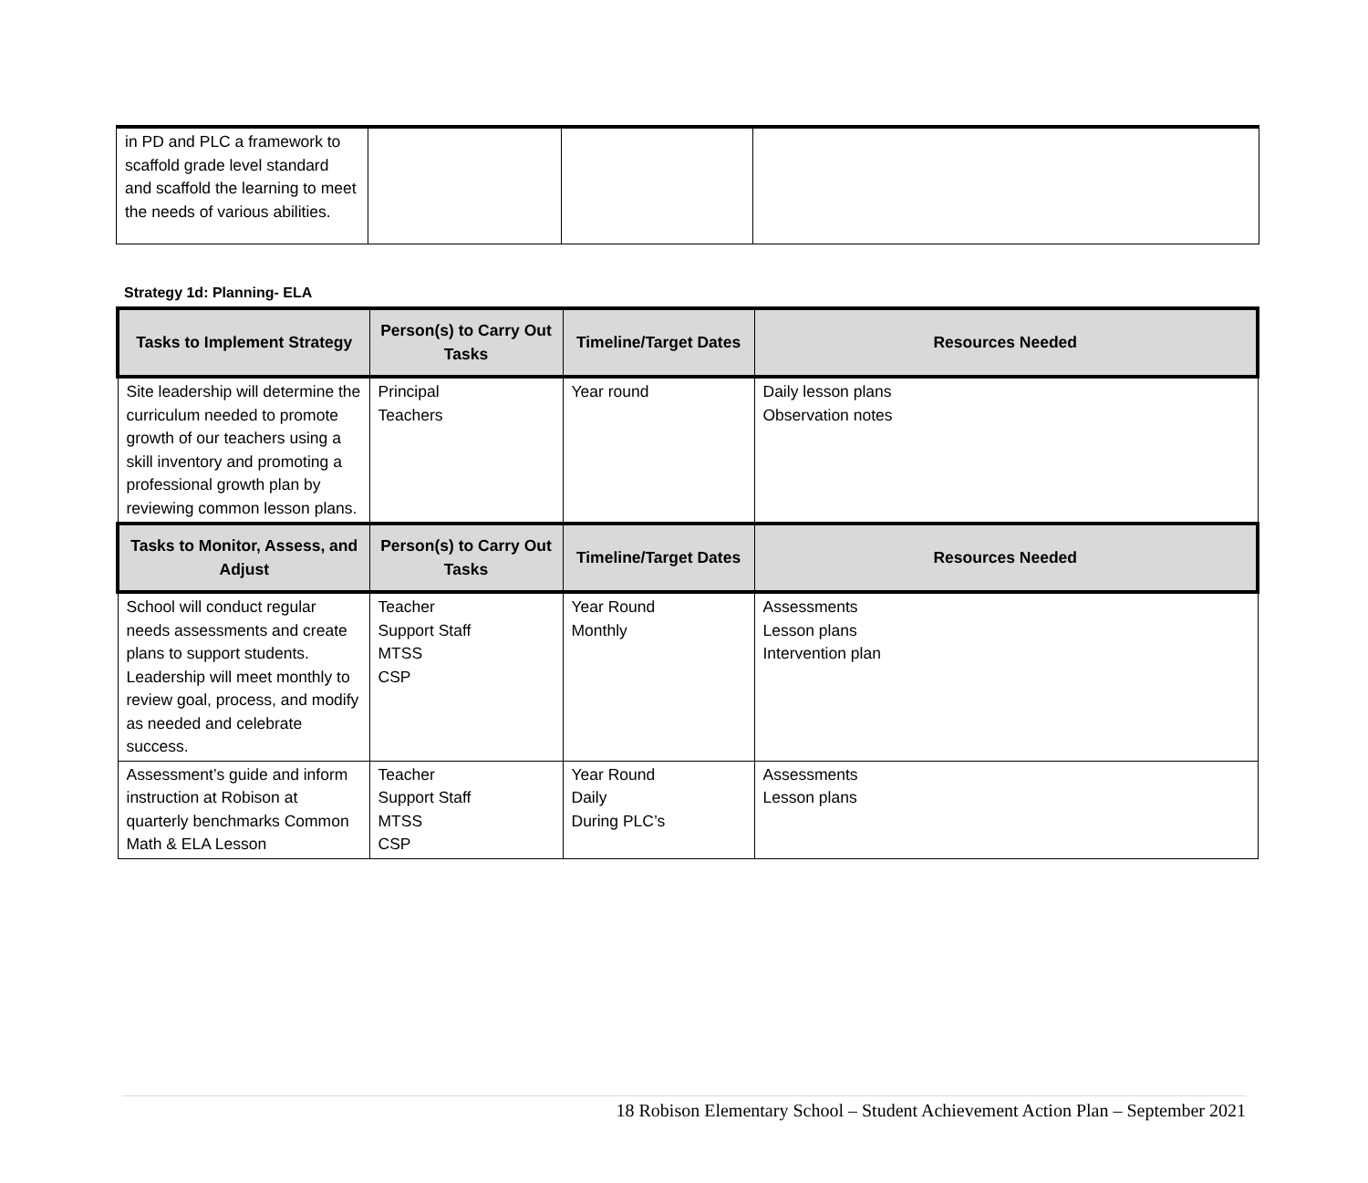| in PD and PLC a framework to scaffold grade level standard and scaffold the learning to meet the needs of various abilities. | | | |
Strategy 1d: Planning- ELA
| Tasks to Implement Strategy | Person(s) to Carry Out Tasks | Timeline/Target Dates | Resources Needed |
| --- | --- | --- | --- |
| Site leadership will determine the curriculum needed to promote growth of our teachers using a skill inventory and promoting a professional growth plan by reviewing common lesson plans. | Principal Teachers | Year round | Daily lesson plans Observation notes |
| Tasks to Monitor, Assess, and Adjust | Person(s) to Carry Out Tasks | Timeline/Target Dates | Resources Needed |
| School will conduct regular needs assessments and create plans to support students. Leadership will meet monthly to review goal, process, and modify as needed and celebrate success. | Teacher Support Staff MTSS CSP | Year Round Monthly | Assessments Lesson plans Intervention plan |
| Assessment’s guide and inform instruction at Robison at quarterly benchmarks Common Math & ELA Lesson | Teacher Support Staff MTSS CSP | Year Round Daily During PLC’s | Assessments Lesson plans |
18 Robison Elementary School – Student Achievement Action Plan – September 2021